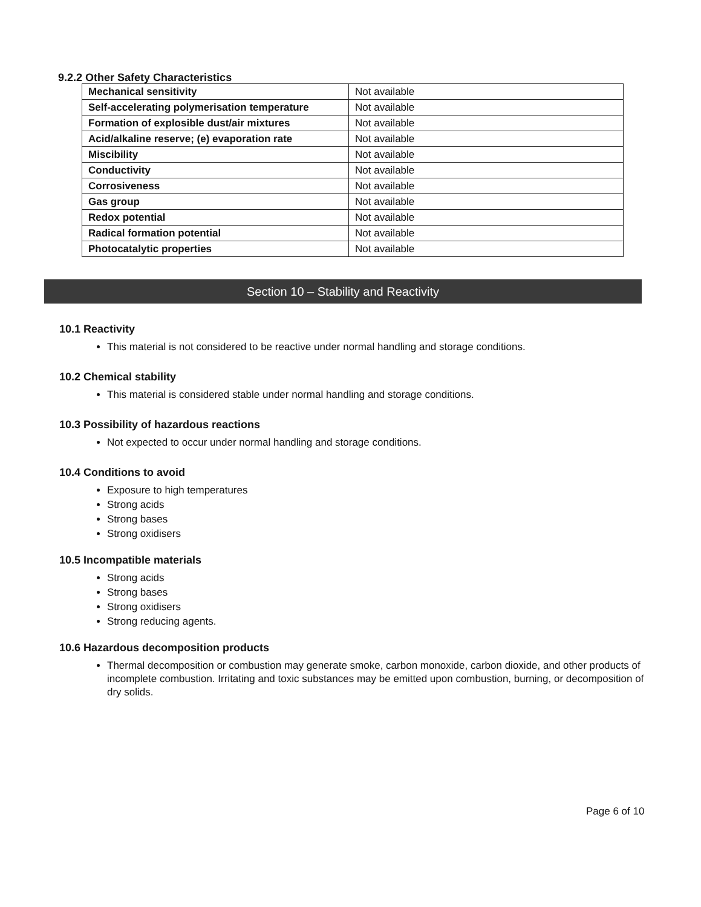9.2.2 Other Safety Characteristics
| Mechanical sensitivity | Not available |
| Self-accelerating polymerisation temperature | Not available |
| Formation of explosible dust/air mixtures | Not available |
| Acid/alkaline reserve; (e) evaporation rate | Not available |
| Miscibility | Not available |
| Conductivity | Not available |
| Corrosiveness | Not available |
| Gas group | Not available |
| Redox potential | Not available |
| Radical formation potential | Not available |
| Photocatalytic properties | Not available |
Section 10 – Stability and Reactivity
10.1 Reactivity
This material is not considered to be reactive under normal handling and storage conditions.
10.2 Chemical stability
This material is considered stable under normal handling and storage conditions.
10.3 Possibility of hazardous reactions
Not expected to occur under normal handling and storage conditions.
10.4 Conditions to avoid
Exposure to high temperatures
Strong acids
Strong bases
Strong oxidisers
10.5 Incompatible materials
Strong acids
Strong bases
Strong oxidisers
Strong reducing agents.
10.6 Hazardous decomposition products
Thermal decomposition or combustion may generate smoke, carbon monoxide, carbon dioxide, and other products of incomplete combustion. Irritating and toxic substances may be emitted upon combustion, burning, or decomposition of dry solids.
Page 6 of 10